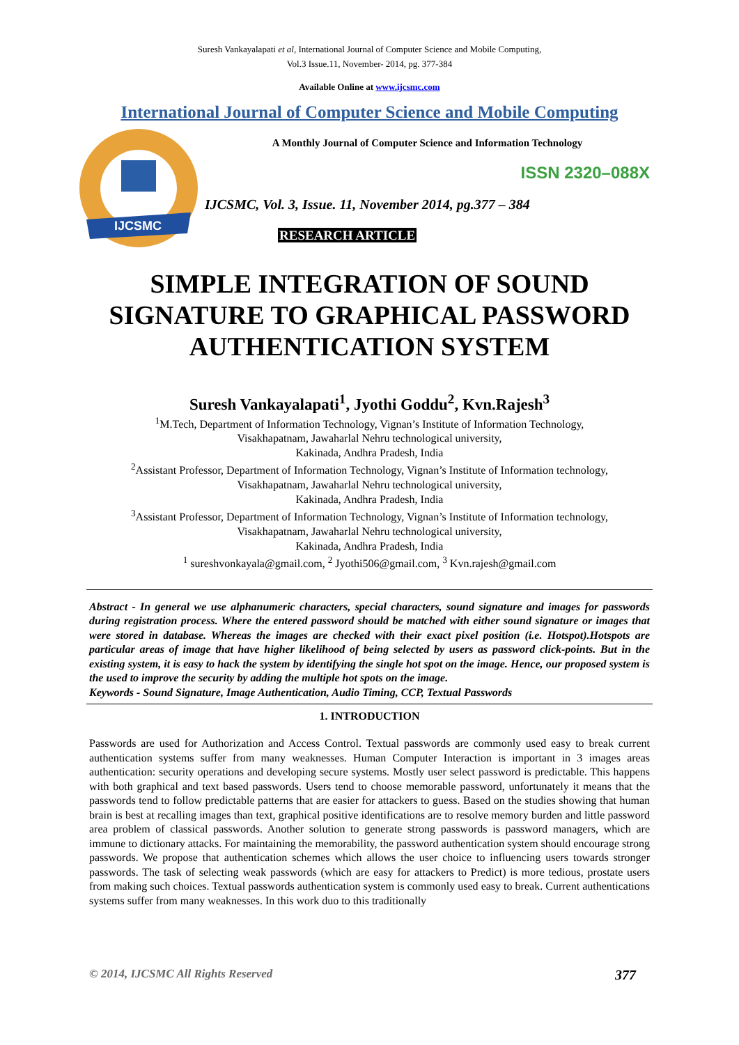Suresh Vankayalapati et al, International Journal of Computer Science and Mobile Computing,
Vol.3 Issue.11, November- 2014, pg. 377-384
Available Online at www.ijcsmc.com
International Journal of Computer Science and Mobile Computing
IJCSMC
A Monthly Journal of Computer Science and Information Technology
ISSN 2320–088X
IJCSMC, Vol. 3, Issue. 11, November 2014, pg.377 – 384
RESEARCH ARTICLE
SIMPLE INTEGRATION OF SOUND SIGNATURE TO GRAPHICAL PASSWORD AUTHENTICATION SYSTEM
Suresh Vankayalapati<sup>1</sup>, Jyothi Goddu<sup>2</sup>, Kvn.Rajesh<sup>3</sup>
<sup>1</sup> M.Tech, Department of Information Technology, Vignan’s Institute of Information Technology,
Visakhapatnam, Jawaharlal Nehru technological university,
Kakinada, Andhra Pradesh, India
<sup>2</sup> Assistant Professor, Department of Information Technology, Vignan’s Institute of Information technology,
Visakhapatnam, Jawaharlal Nehru technological university,
Kakinada, Andhra Pradesh, India
<sup>3</sup> Assistant Professor, Department of Information Technology, Vignan’s Institute of Information technology,
Visakhapatnam, Jawaharlal Nehru technological university,
Kakinada, Andhra Pradesh, India
<sup>1</sup> sureshvonkayala@gmail.com, <sup>2</sup> Jyothi506@gmail.com, <sup>3</sup> Kvn.rajesh@gmail.com
Abstract - In general we use alphanumeric characters, special characters, sound signature and images for passwords during registration process. Where the entered password should be matched with either sound signature or images that were stored in database. Whereas the images are checked with their exact pixel position (i.e. Hotspot).Hotspots are particular areas of image that have higher likelihood of being selected by users as password click-points. But in the existing system, it is easy to hack the system by identifying the single hot spot on the image. Hence, our proposed system is the used to improve the security by adding the multiple hot spots on the image.
Keywords - Sound Signature, Image Authentication, Audio Timing, CCP, Textual Passwords
1. INTRODUCTION
Passwords are used for Authorization and Access Control. Textual passwords are commonly used easy to break current authentication systems suffer from many weaknesses. Human Computer Interaction is important in 3 images areas authentication: security operations and developing secure systems. Mostly user select password is predictable. This happens with both graphical and text based passwords. Users tend to choose memorable password, unfortunately it means that the passwords tend to follow predictable patterns that are easier for attackers to guess. Based on the studies showing that human brain is best at recalling images than text, graphical positive identifications are to resolve memory burden and little password area problem of classical passwords. Another solution to generate strong passwords is password managers, which are immune to dictionary attacks. For maintaining the memorability, the password authentication system should encourage strong passwords. We propose that authentication schemes which allows the user choice to influencing users towards stronger passwords. The task of selecting weak passwords (which are easy for attackers to Predict) is more tedious, prostate users from making such choices. Textual passwords authentication system is commonly used easy to break. Current authentications systems suffer from many weaknesses. In this work duo to this traditionally
© 2014, IJCSMC All Rights Reserved 377